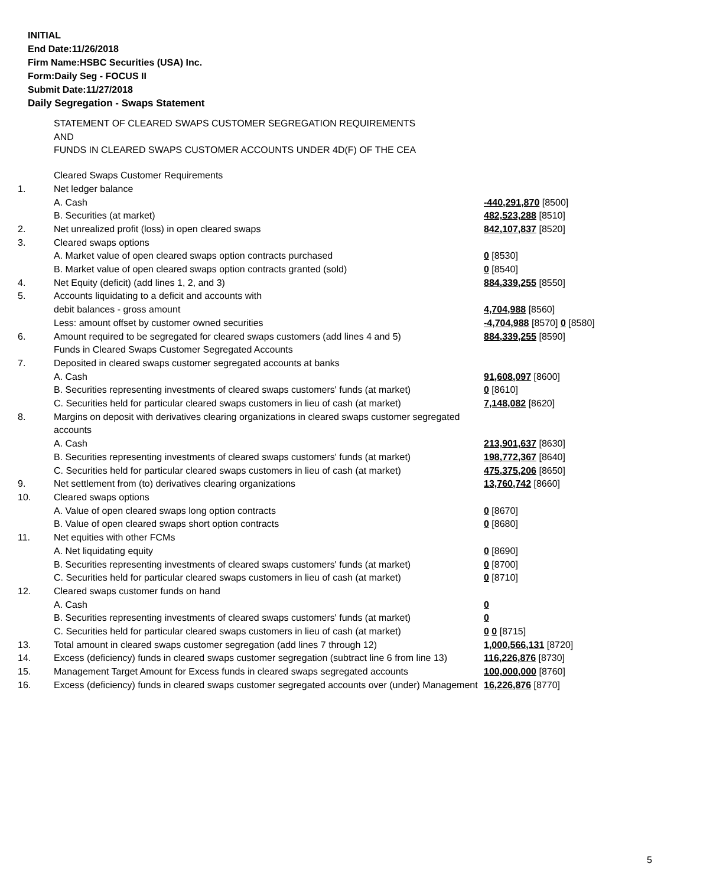INITIAL
End Date:11/26/2018
Firm Name:HSBC Securities (USA) Inc.
Form:Daily Seg - FOCUS II
Submit Date:11/27/2018
Daily Segregation - Swaps Statement
STATEMENT OF CLEARED SWAPS CUSTOMER SEGREGATION REQUIREMENTS
AND
FUNDS IN CLEARED SWAPS CUSTOMER ACCOUNTS UNDER 4D(F) OF THE CEA
| | Cleared Swaps Customer Requirements | |
| 1. | Net ledger balance | |
| | A. Cash | -440,291,870 [8500] |
| | B. Securities (at market) | 482,523,288 [8510] |
| 2. | Net unrealized profit (loss) in open cleared swaps | 842,107,837 [8520] |
| 3. | Cleared swaps options | |
| | A. Market value of open cleared swaps option contracts purchased | 0 [8530] |
| | B. Market value of open cleared swaps option contracts granted (sold) | 0 [8540] |
| 4. | Net Equity (deficit) (add lines 1, 2, and 3) | 884,339,255 [8550] |
| 5. | Accounts liquidating to a deficit and accounts with | |
| | debit balances - gross amount | 4,704,988 [8560] |
| | Less: amount offset by customer owned securities | -4,704,988 [8570] 0 [8580] |
| 6. | Amount required to be segregated for cleared swaps customers (add lines 4 and 5) | 884,339,255 [8590] |
| | Funds in Cleared Swaps Customer Segregated Accounts | |
| 7. | Deposited in cleared swaps customer segregated accounts at banks | |
| | A. Cash | 91,608,097 [8600] |
| | B. Securities representing investments of cleared swaps customers' funds (at market) | 0 [8610] |
| | C. Securities held for particular cleared swaps customers in lieu of cash (at market) | 7,148,082 [8620] |
| 8. | Margins on deposit with derivatives clearing organizations in cleared swaps customer segregated accounts | |
| | A. Cash | 213,901,637 [8630] |
| | B. Securities representing investments of cleared swaps customers' funds (at market) | 198,772,367 [8640] |
| | C. Securities held for particular cleared swaps customers in lieu of cash (at market) | 475,375,206 [8650] |
| 9. | Net settlement from (to) derivatives clearing organizations | 13,760,742 [8660] |
| 10. | Cleared swaps options | |
| | A. Value of open cleared swaps long option contracts | 0 [8670] |
| | B. Value of open cleared swaps short option contracts | 0 [8680] |
| 11. | Net equities with other FCMs | |
| | A. Net liquidating equity | 0 [8690] |
| | B. Securities representing investments of cleared swaps customers' funds (at market) | 0 [8700] |
| | C. Securities held for particular cleared swaps customers in lieu of cash (at market) | 0 [8710] |
| 12. | Cleared swaps customer funds on hand | |
| | A. Cash | 0 |
| | B. Securities representing investments of cleared swaps customers' funds (at market) | 0 |
| | C. Securities held for particular cleared swaps customers in lieu of cash (at market) | 0 0 [8715] |
| 13. | Total amount in cleared swaps customer segregation (add lines 7 through 12) | 1,000,566,131 [8720] |
| 14. | Excess (deficiency) funds in cleared swaps customer segregation (subtract line 6 from line 13) | 116,226,876 [8730] |
| 15. | Management Target Amount for Excess funds in cleared swaps segregated accounts | 100,000,000 [8760] |
| 16. | Excess (deficiency) funds in cleared swaps customer segregated accounts over (under) Management | 16,226,876 [8770] |
5